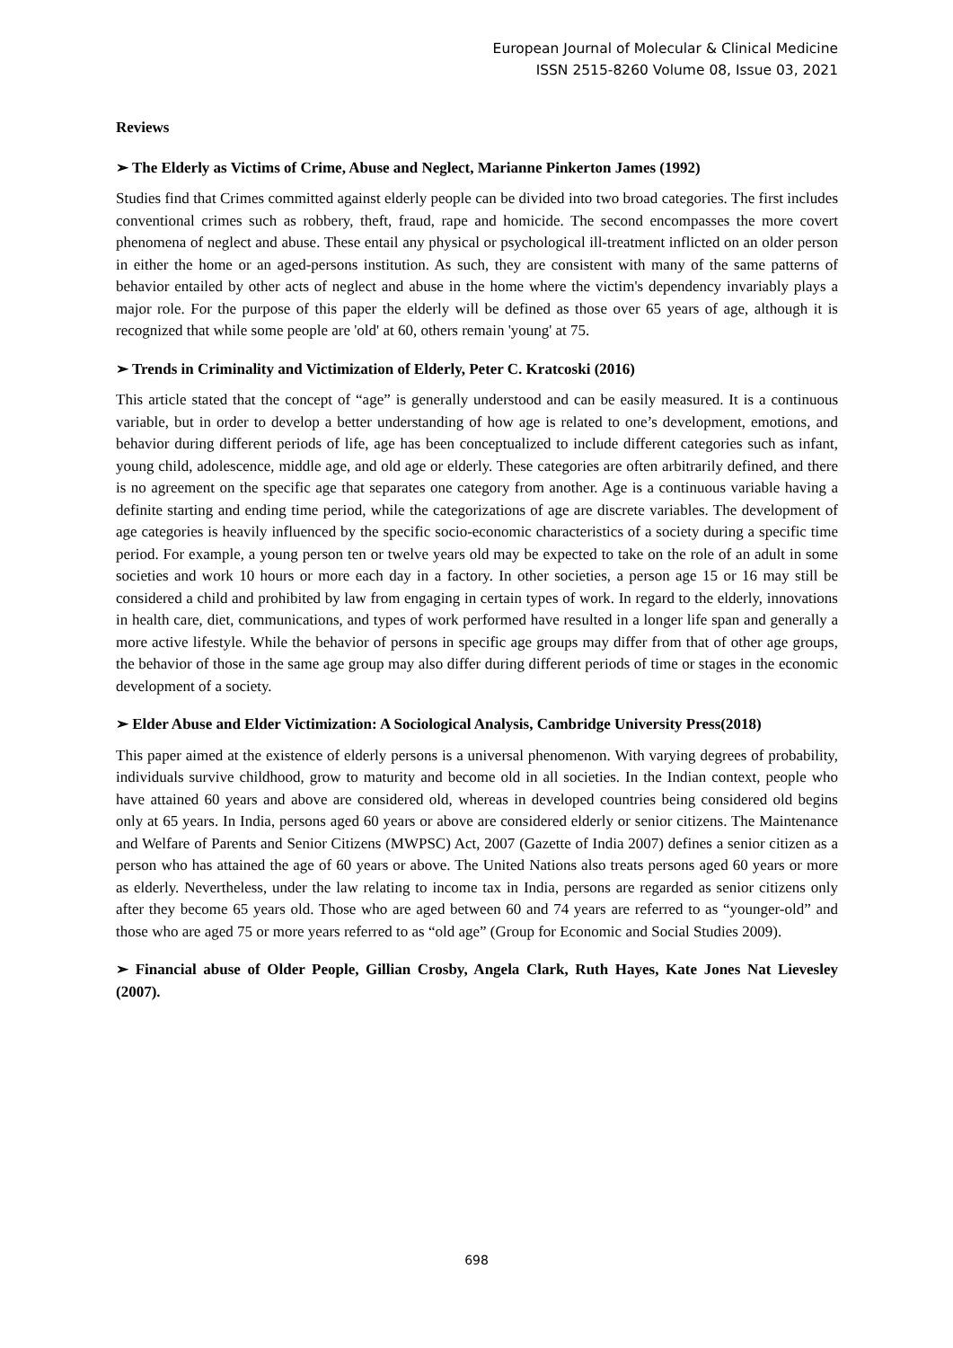European Journal of Molecular & Clinical Medicine
ISSN 2515-8260 Volume 08, Issue 03, 2021
Reviews
➢ The Elderly as Victims of Crime, Abuse and Neglect, Marianne Pinkerton James (1992)
Studies find that Crimes committed against elderly people can be divided into two broad categories. The first includes conventional crimes such as robbery, theft, fraud, rape and homicide. The second encompasses the more covert phenomena of neglect and abuse. These entail any physical or psychological ill-treatment inflicted on an older person in either the home or an aged-persons institution. As such, they are consistent with many of the same patterns of behavior entailed by other acts of neglect and abuse in the home where the victim's dependency invariably plays a major role. For the purpose of this paper the elderly will be defined as those over 65 years of age, although it is recognized that while some people are 'old' at 60, others remain 'young' at 75.
➢ Trends in Criminality and Victimization of Elderly, Peter C. Kratcoski (2016)
This article stated that the concept of “age” is generally understood and can be easily measured. It is a continuous variable, but in order to develop a better understanding of how age is related to one’s development, emotions, and behavior during different periods of life, age has been conceptualized to include different categories such as infant, young child, adolescence, middle age, and old age or elderly. These categories are often arbitrarily defined, and there is no agreement on the specific age that separates one category from another. Age is a continuous variable having a definite starting and ending time period, while the categorizations of age are discrete variables. The development of age categories is heavily influenced by the specific socio-economic characteristics of a society during a specific time period. For example, a young person ten or twelve years old may be expected to take on the role of an adult in some societies and work 10 hours or more each day in a factory. In other societies, a person age 15 or 16 may still be considered a child and prohibited by law from engaging in certain types of work. In regard to the elderly, innovations in health care, diet, communications, and types of work performed have resulted in a longer life span and generally a more active lifestyle. While the behavior of persons in specific age groups may differ from that of other age groups, the behavior of those in the same age group may also differ during different periods of time or stages in the economic development of a society.
➢ Elder Abuse and Elder Victimization: A Sociological Analysis, Cambridge University Press(2018)
This paper aimed at the existence of elderly persons is a universal phenomenon. With varying degrees of probability, individuals survive childhood, grow to maturity and become old in all societies. In the Indian context, people who have attained 60 years and above are considered old, whereas in developed countries being considered old begins only at 65 years. In India, persons aged 60 years or above are considered elderly or senior citizens. The Maintenance and Welfare of Parents and Senior Citizens (MWPSC) Act, 2007 (Gazette of India 2007) defines a senior citizen as a person who has attained the age of 60 years or above. The United Nations also treats persons aged 60 years or more as elderly. Nevertheless, under the law relating to income tax in India, persons are regarded as senior citizens only after they become 65 years old. Those who are aged between 60 and 74 years are referred to as “younger-old” and those who are aged 75 or more years referred to as “old age” (Group for Economic and Social Studies 2009).
➢ Financial abuse of Older People, Gillian Crosby, Angela Clark, Ruth Hayes, Kate Jones Nat Lievesley (2007).
698